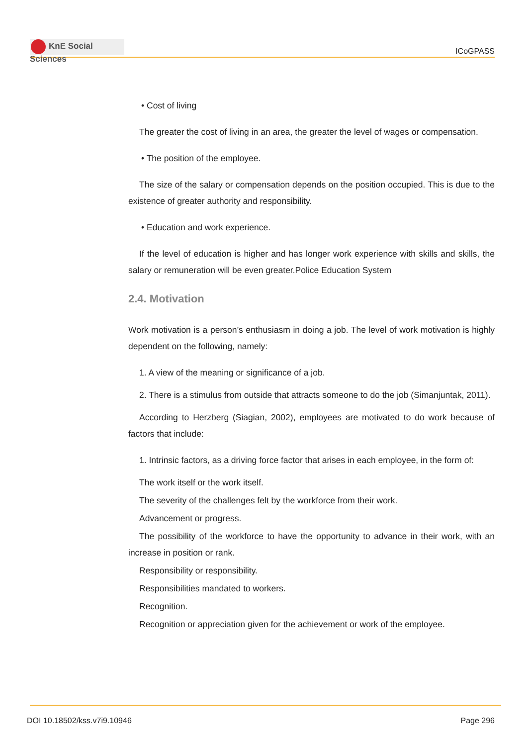KnE Social Sciences
ICoGPASS
• Cost of living
The greater the cost of living in an area, the greater the level of wages or compensation.
• The position of the employee.
The size of the salary or compensation depends on the position occupied. This is due to the existence of greater authority and responsibility.
• Education and work experience.
If the level of education is higher and has longer work experience with skills and skills, the salary or remuneration will be even greater.Police Education System
2.4. Motivation
Work motivation is a person’s enthusiasm in doing a job. The level of work motivation is highly dependent on the following, namely:
1. A view of the meaning or significance of a job.
2. There is a stimulus from outside that attracts someone to do the job (Simanjuntak, 2011).
According to Herzberg (Siagian, 2002), employees are motivated to do work because of factors that include:
1. Intrinsic factors, as a driving force factor that arises in each employee, in the form of:
The work itself or the work itself.
The severity of the challenges felt by the workforce from their work.
Advancement or progress.
The possibility of the workforce to have the opportunity to advance in their work, with an increase in position or rank.
Responsibility or responsibility.
Responsibilities mandated to workers.
Recognition.
Recognition or appreciation given for the achievement or work of the employee.
DOI 10.18502/kss.v7i9.10946 Page 296